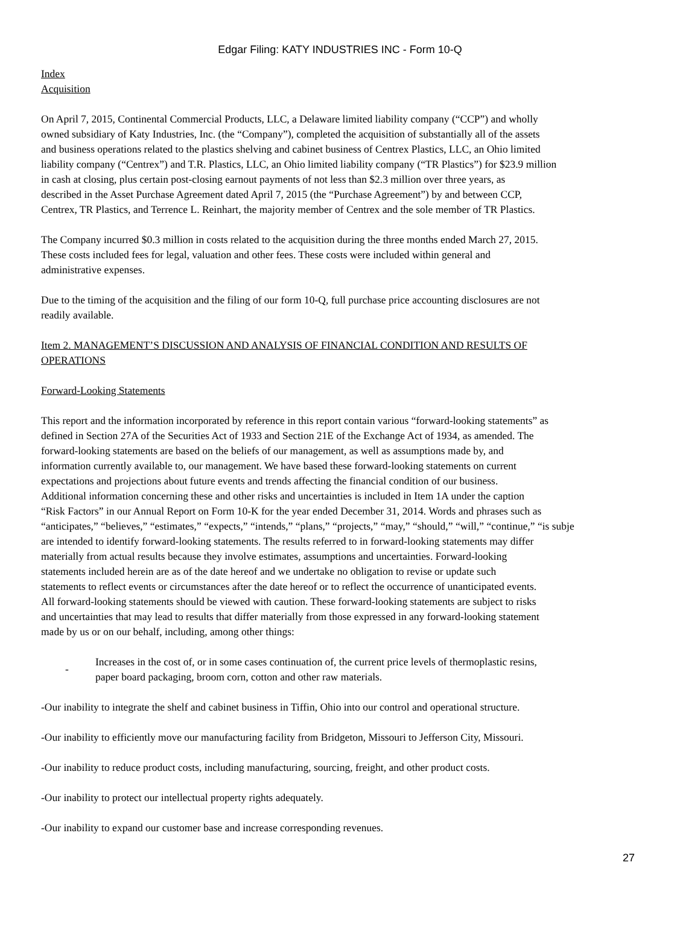Edgar Filing: KATY INDUSTRIES INC - Form 10-Q
Index
Acquisition
On April 7, 2015, Continental Commercial Products, LLC, a Delaware limited liability company (“CCP”) and wholly
owned subsidiary of Katy Industries, Inc. (the “Company”), completed the acquisition of substantially all of the assets
and business operations related to the plastics shelving and cabinet business of Centrex Plastics, LLC, an Ohio limited
liability company (“Centrex”) and T.R. Plastics, LLC, an Ohio limited liability company (“TR Plastics”) for $23.9 million
in cash at closing, plus certain post-closing earnout payments of not less than $2.3 million over three years, as
described in the Asset Purchase Agreement dated April 7, 2015 (the “Purchase Agreement”) by and between CCP,
Centrex, TR Plastics, and Terrence L. Reinhart, the majority member of Centrex and the sole member of TR Plastics.
The Company incurred $0.3 million in costs related to the acquisition during the three months ended March 27, 2015.
These costs included fees for legal, valuation and other fees. These costs were included within general and
administrative expenses.
Due to the timing of the acquisition and the filing of our form 10-Q, full purchase price accounting disclosures are not
readily available.
Item 2. MANAGEMENT’S DISCUSSION AND ANALYSIS OF FINANCIAL CONDITION AND RESULTS OF
OPERATIONS
Forward-Looking Statements
This report and the information incorporated by reference in this report contain various “forward-looking statements” as
defined in Section 27A of the Securities Act of 1933 and Section 21E of the Exchange Act of 1934, as amended. The
forward-looking statements are based on the beliefs of our management, as well as assumptions made by, and
information currently available to, our management. We have based these forward-looking statements on current
expectations and projections about future events and trends affecting the financial condition of our business.
Additional information concerning these and other risks and uncertainties is included in Item 1A under the caption
“Risk Factors” in our Annual Report on Form 10-K for the year ended December 31, 2014. Words and phrases such as
“anticipates,” “believes,” “estimates,” “expects,” “intends,” “plans,” “projects,” “may,” “should,” “will,” “continue,” “is subje
are intended to identify forward-looking statements. The results referred to in forward-looking statements may differ
materially from actual results because they involve estimates, assumptions and uncertainties. Forward-looking
statements included herein are as of the date hereof and we undertake no obligation to revise or update such
statements to reflect events or circumstances after the date hereof or to reflect the occurrence of unanticipated events.
All forward-looking statements should be viewed with caution. These forward-looking statements are subject to risks
and uncertainties that may lead to results that differ materially from those expressed in any forward-looking statement
made by us or on our behalf, including, among other things:
- Increases in the cost of, or in some cases continuation of, the current price levels of thermoplastic resins,
paper board packaging, broom corn, cotton and other raw materials.
-Our inability to integrate the shelf and cabinet business in Tiffin, Ohio into our control and operational structure.
-Our inability to efficiently move our manufacturing facility from Bridgeton, Missouri to Jefferson City, Missouri.
-Our inability to reduce product costs, including manufacturing, sourcing, freight, and other product costs.
-Our inability to protect our intellectual property rights adequately.
-Our inability to expand our customer base and increase corresponding revenues.
27